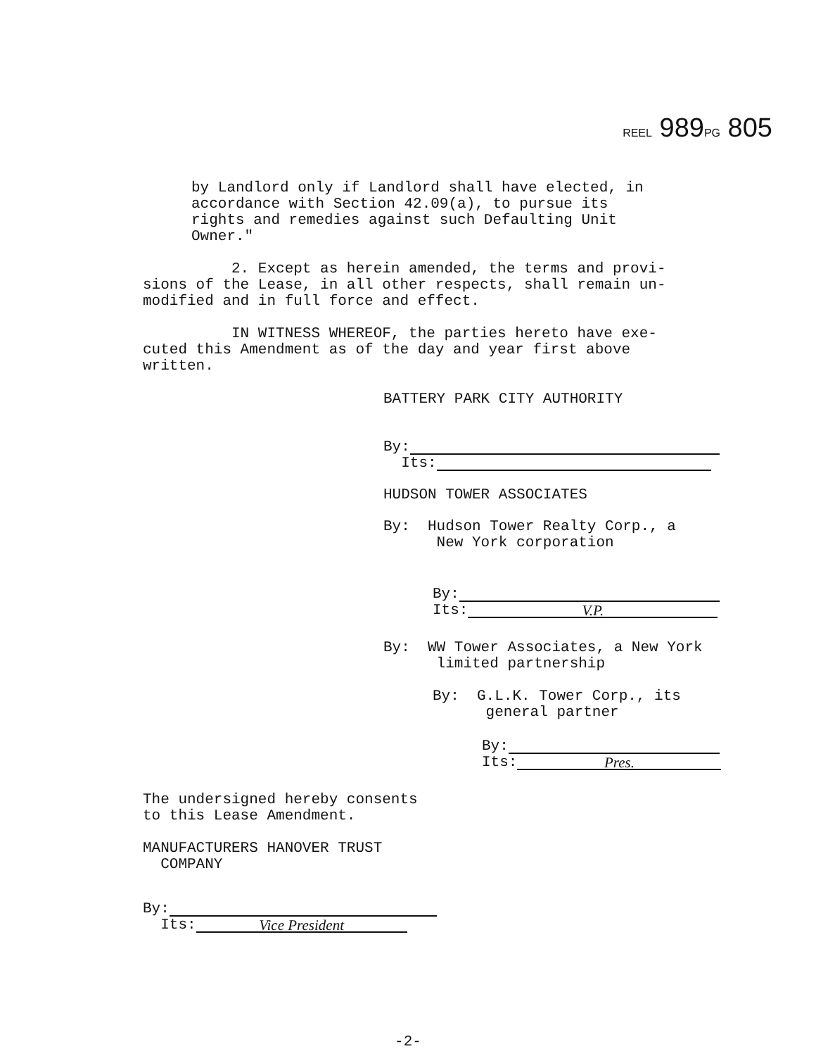REEL 989PG 805
by Landlord only if Landlord shall have elected, in
accordance with Section 42.09(a), to pursue its
rights and remedies against such Defaulting Unit
Owner."
2. Except as herein amended, the terms and provi-
sions of the Lease, in all other respects, shall remain un-
modified and in full force and effect.
IN WITNESS WHEREOF, the parties hereto have exe-
cuted this Amendment as of the day and year first above
written.
BATTERY PARK CITY AUTHORITY
By:
Its:
HUDSON TOWER ASSOCIATES
By: Hudson Tower Realty Corp., a
New York corporation
By:
Its: V.P.
By: WW Tower Associates, a New York
limited partnership
By: G.L.K. Tower Corp., its
general partner
By:
Its: Pres.
The undersigned hereby consents
to this Lease Amendment.
MANUFACTURERS HANOVER TRUST
COMPANY
By:
Its: Vice President
-2-